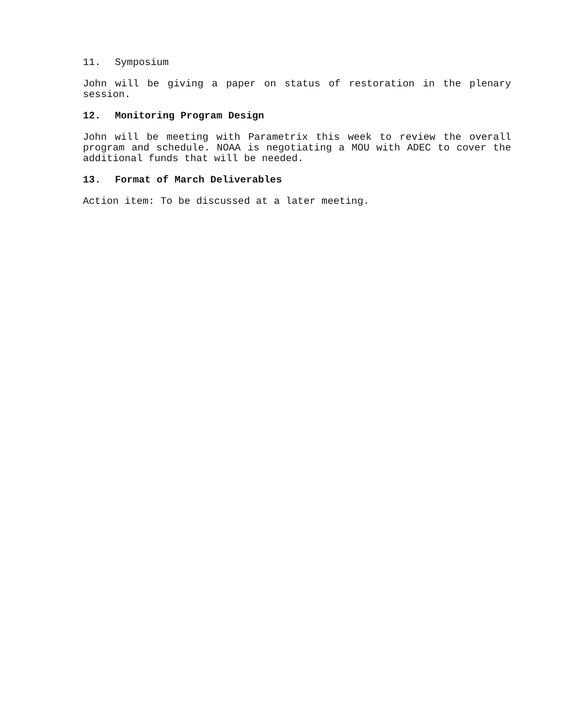11. Symposium
John will be giving a paper on status of restoration in the plenary session.
12. Monitoring Program Design
John will be meeting with Parametrix this week to review the overall program and schedule. NOAA is negotiating a MOU with ADEC to cover the additional funds that will be needed.
13. Format of March Deliverables
Action item: To be discussed at a later meeting.